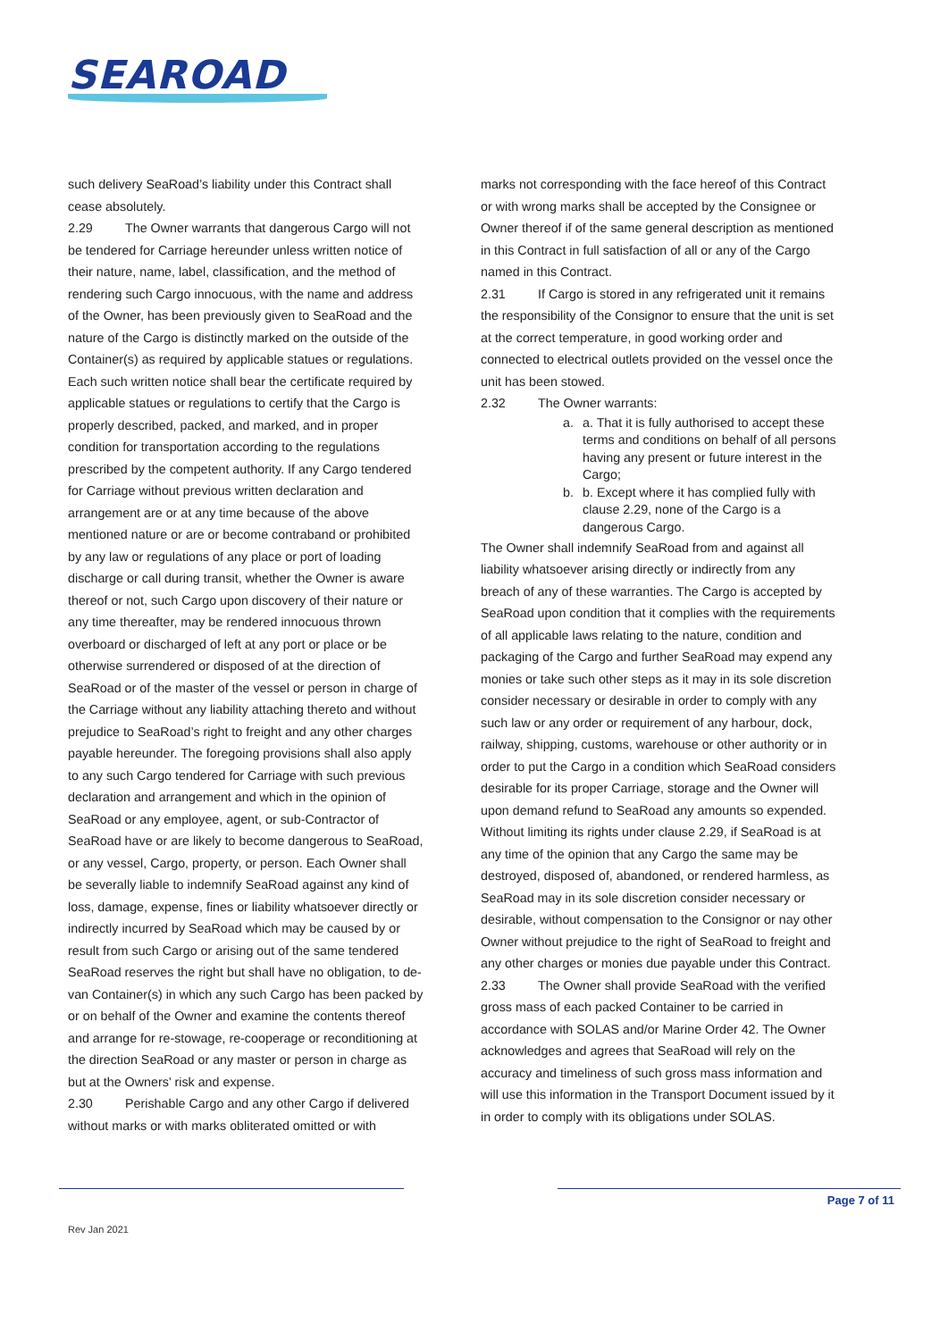SEAROAD
such delivery SeaRoad’s liability under this Contract shall cease absolutely.
2.29 The Owner warrants that dangerous Cargo will not be tendered for Carriage hereunder unless written notice of their nature, name, label, classification, and the method of rendering such Cargo innocuous, with the name and address of the Owner, has been previously given to SeaRoad and the nature of the Cargo is distinctly marked on the outside of the Container(s) as required by applicable statues or regulations. Each such written notice shall bear the certificate required by applicable statues or regulations to certify that the Cargo is properly described, packed, and marked, and in proper condition for transportation according to the regulations prescribed by the competent authority. If any Cargo tendered for Carriage without previous written declaration and arrangement are or at any time because of the above mentioned nature or are or become contraband or prohibited by any law or regulations of any place or port of loading discharge or call during transit, whether the Owner is aware thereof or not, such Cargo upon discovery of their nature or any time thereafter, may be rendered innocuous thrown overboard or discharged of left at any port or place or be otherwise surrendered or disposed of at the direction of SeaRoad or of the master of the vessel or person in charge of the Carriage without any liability attaching thereto and without prejudice to SeaRoad’s right to freight and any other charges payable hereunder. The foregoing provisions shall also apply to any such Cargo tendered for Carriage with such previous declaration and arrangement and which in the opinion of SeaRoad or any employee, agent, or sub-Contractor of SeaRoad have or are likely to become dangerous to SeaRoad, or any vessel, Cargo, property, or person. Each Owner shall be severally liable to indemnify SeaRoad against any kind of loss, damage, expense, fines or liability whatsoever directly or indirectly incurred by SeaRoad which may be caused by or result from such Cargo or arising out of the same tendered SeaRoad reserves the right but shall have no obligation, to de-van Container(s) in which any such Cargo has been packed by or on behalf of the Owner and examine the contents thereof and arrange for re-stowage, re-cooperage or reconditioning at the direction SeaRoad or any master or person in charge as but at the Owners’ risk and expense.
2.30 Perishable Cargo and any other Cargo if delivered without marks or with marks obliterated omitted or with
marks not corresponding with the face hereof of this Contract or with wrong marks shall be accepted by the Consignee or Owner thereof if of the same general description as mentioned in this Contract in full satisfaction of all or any of the Cargo named in this Contract.
2.31 If Cargo is stored in any refrigerated unit it remains the responsibility of the Consignor to ensure that the unit is set at the correct temperature, in good working order and connected to electrical outlets provided on the vessel once the unit has been stowed.
2.32 The Owner warrants:
a. a. That it is fully authorised to accept these terms and conditions on behalf of all persons having any present or future interest in the Cargo;
b. b. Except where it has complied fully with clause 2.29, none of the Cargo is a dangerous Cargo.
The Owner shall indemnify SeaRoad from and against all liability whatsoever arising directly or indirectly from any breach of any of these warranties. The Cargo is accepted by SeaRoad upon condition that it complies with the requirements of all applicable laws relating to the nature, condition and packaging of the Cargo and further SeaRoad may expend any monies or take such other steps as it may in its sole discretion consider necessary or desirable in order to comply with any such law or any order or requirement of any harbour, dock, railway, shipping, customs, warehouse or other authority or in order to put the Cargo in a condition which SeaRoad considers desirable for its proper Carriage, storage and the Owner will upon demand refund to SeaRoad any amounts so expended. Without limiting its rights under clause 2.29, if SeaRoad is at any time of the opinion that any Cargo the same may be destroyed, disposed of, abandoned, or rendered harmless, as SeaRoad may in its sole discretion consider necessary or desirable, without compensation to the Consignor or nay other Owner without prejudice to the right of SeaRoad to freight and any other charges or monies due payable under this Contract.
2.33 The Owner shall provide SeaRoad with the verified gross mass of each packed Container to be carried in accordance with SOLAS and/or Marine Order 42. The Owner acknowledges and agrees that SeaRoad will rely on the accuracy and timeliness of such gross mass information and will use this information in the Transport Document issued by it in order to comply with its obligations under SOLAS.
Page 7 of 11
Rev Jan 2021